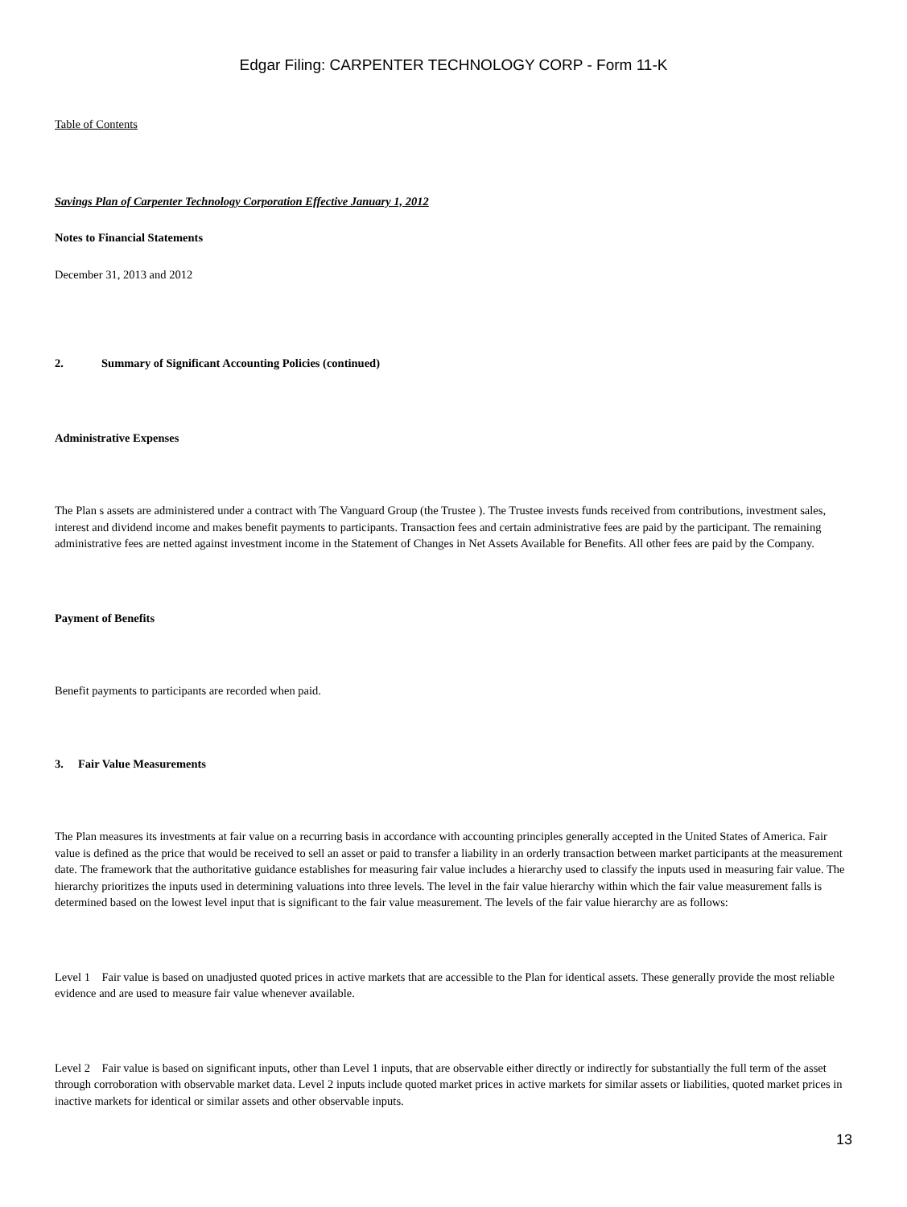Edgar Filing: CARPENTER TECHNOLOGY CORP - Form 11-K
Table of Contents
Savings Plan of Carpenter Technology Corporation Effective January 1, 2012
Notes to Financial Statements
December 31, 2013 and 2012
2. Summary of Significant Accounting Policies (continued)
Administrative Expenses
The Plan s assets are administered under a contract with The Vanguard Group (the Trustee ). The Trustee invests funds received from contributions, investment sales, interest and dividend income and makes benefit payments to participants. Transaction fees and certain administrative fees are paid by the participant. The remaining administrative fees are netted against investment income in the Statement of Changes in Net Assets Available for Benefits. All other fees are paid by the Company.
Payment of Benefits
Benefit payments to participants are recorded when paid.
3. Fair Value Measurements
The Plan measures its investments at fair value on a recurring basis in accordance with accounting principles generally accepted in the United States of America. Fair value is defined as the price that would be received to sell an asset or paid to transfer a liability in an orderly transaction between market participants at the measurement date. The framework that the authoritative guidance establishes for measuring fair value includes a hierarchy used to classify the inputs used in measuring fair value. The hierarchy prioritizes the inputs used in determining valuations into three levels. The level in the fair value hierarchy within which the fair value measurement falls is determined based on the lowest level input that is significant to the fair value measurement. The levels of the fair value hierarchy are as follows:
Level 1 Fair value is based on unadjusted quoted prices in active markets that are accessible to the Plan for identical assets. These generally provide the most reliable evidence and are used to measure fair value whenever available.
Level 2 Fair value is based on significant inputs, other than Level 1 inputs, that are observable either directly or indirectly for substantially the full term of the asset through corroboration with observable market data. Level 2 inputs include quoted market prices in active markets for similar assets or liabilities, quoted market prices in inactive markets for identical or similar assets and other observable inputs.
13